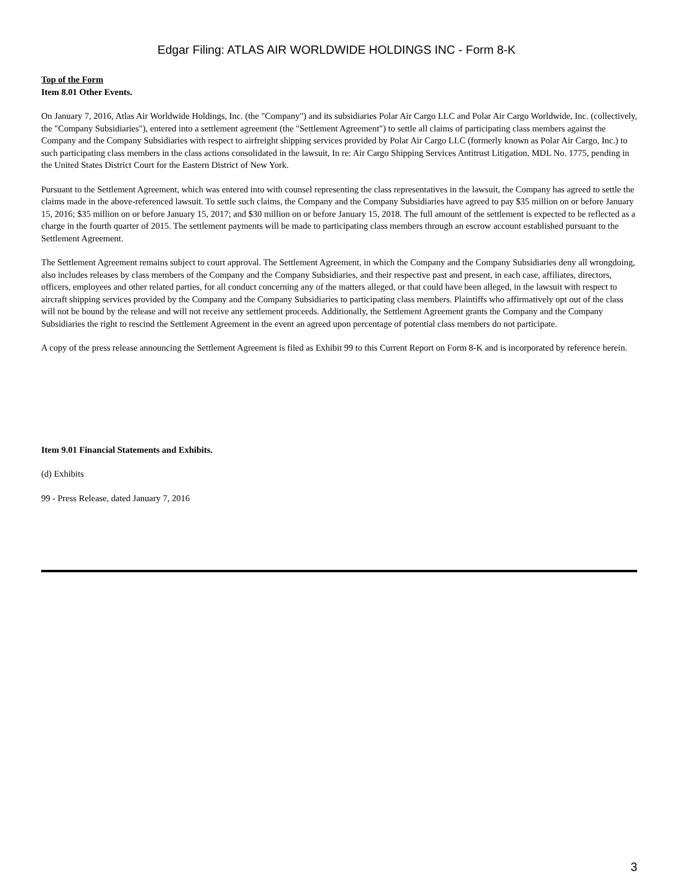Edgar Filing: ATLAS AIR WORLDWIDE HOLDINGS INC - Form 8-K
Top of the Form
Item 8.01 Other Events.
On January 7, 2016, Atlas Air Worldwide Holdings, Inc. (the "Company") and its subsidiaries Polar Air Cargo LLC and Polar Air Cargo Worldwide, Inc. (collectively, the "Company Subsidiaries"), entered into a settlement agreement (the "Settlement Agreement") to settle all claims of participating class members against the Company and the Company Subsidiaries with respect to airfreight shipping services provided by Polar Air Cargo LLC (formerly known as Polar Air Cargo, Inc.) to such participating class members in the class actions consolidated in the lawsuit, In re: Air Cargo Shipping Services Antitrust Litigation, MDL No. 1775, pending in the United States District Court for the Eastern District of New York.
Pursuant to the Settlement Agreement, which was entered into with counsel representing the class representatives in the lawsuit, the Company has agreed to settle the claims made in the above-referenced lawsuit. To settle such claims, the Company and the Company Subsidiaries have agreed to pay $35 million on or before January 15, 2016; $35 million on or before January 15, 2017; and $30 million on or before January 15, 2018. The full amount of the settlement is expected to be reflected as a charge in the fourth quarter of 2015. The settlement payments will be made to participating class members through an escrow account established pursuant to the Settlement Agreement.
The Settlement Agreement remains subject to court approval. The Settlement Agreement, in which the Company and the Company Subsidiaries deny all wrongdoing, also includes releases by class members of the Company and the Company Subsidiaries, and their respective past and present, in each case, affiliates, directors, officers, employees and other related parties, for all conduct concerning any of the matters alleged, or that could have been alleged, in the lawsuit with respect to aircraft shipping services provided by the Company and the Company Subsidiaries to participating class members. Plaintiffs who affirmatively opt out of the class will not be bound by the release and will not receive any settlement proceeds. Additionally, the Settlement Agreement grants the Company and the Company Subsidiaries the right to rescind the Settlement Agreement in the event an agreed upon percentage of potential class members do not participate.
A copy of the press release announcing the Settlement Agreement is filed as Exhibit 99 to this Current Report on Form 8-K and is incorporated by reference herein.
Item 9.01 Financial Statements and Exhibits.
(d) Exhibits
99 - Press Release, dated January 7, 2016
3